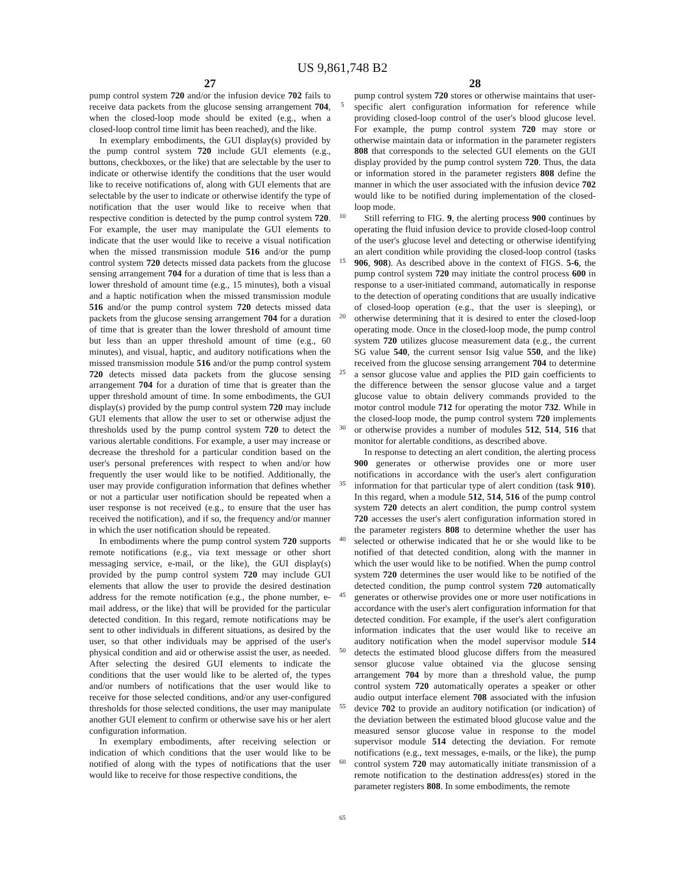US 9,861,748 B2
27
pump control system 720 and/or the infusion device 702 fails to receive data packets from the glucose sensing arrangement 704, when the closed-loop mode should be exited (e.g., when a closed-loop control time limit has been reached), and the like.
In exemplary embodiments, the GUI display(s) provided by the pump control system 720 include GUI elements (e.g., buttons, checkboxes, or the like) that are selectable by the user to indicate or otherwise identify the conditions that the user would like to receive notifications of, along with GUI elements that are selectable by the user to indicate or otherwise identify the type of notification that the user would like to receive when that respective condition is detected by the pump control system 720. For example, the user may manipulate the GUI elements to indicate that the user would like to receive a visual notification when the missed transmission module 516 and/or the pump control system 720 detects missed data packets from the glucose sensing arrangement 704 for a duration of time that is less than a lower threshold of amount time (e.g., 15 minutes), both a visual and a haptic notification when the missed transmission module 516 and/or the pump control system 720 detects missed data packets from the glucose sensing arrangement 704 for a duration of time that is greater than the lower threshold of amount time but less than an upper threshold amount of time (e.g., 60 minutes), and visual, haptic, and auditory notifications when the missed transmission module 516 and/or the pump control system 720 detects missed data packets from the glucose sensing arrangement 704 for a duration of time that is greater than the upper threshold amount of time. In some embodiments, the GUI display(s) provided by the pump control system 720 may include GUI elements that allow the user to set or otherwise adjust the thresholds used by the pump control system 720 to detect the various alertable conditions. For example, a user may increase or decrease the threshold for a particular condition based on the user's personal preferences with respect to when and/or how frequently the user would like to be notified. Additionally, the user may provide configuration information that defines whether or not a particular user notification should be repeated when a user response is not received (e.g., to ensure that the user has received the notification), and if so, the frequency and/or manner in which the user notification should be repeated.
In embodiments where the pump control system 720 supports remote notifications (e.g., via text message or other short messaging service, e-mail, or the like), the GUI display(s) provided by the pump control system 720 may include GUI elements that allow the user to provide the desired destination address for the remote notification (e.g., the phone number, e-mail address, or the like) that will be provided for the particular detected condition. In this regard, remote notifications may be sent to other individuals in different situations, as desired by the user, so that other individuals may be apprised of the user's physical condition and aid or otherwise assist the user, as needed. After selecting the desired GUI elements to indicate the conditions that the user would like to be alerted of, the types and/or numbers of notifications that the user would like to receive for those selected conditions, and/or any user-configured thresholds for those selected conditions, the user may manipulate another GUI element to confirm or otherwise save his or her alert configuration information.
In exemplary embodiments, after receiving selection or indication of which conditions that the user would like to be notified of along with the types of notifications that the user would like to receive for those respective conditions, the
5
10
15
20
25
30
35
40
45
50
55
60
65
28
pump control system 720 stores or otherwise maintains that user-specific alert configuration information for reference while providing closed-loop control of the user's blood glucose level. For example, the pump control system 720 may store or otherwise maintain data or information in the parameter registers 808 that corresponds to the selected GUI elements on the GUI display provided by the pump control system 720. Thus, the data or information stored in the parameter registers 808 define the manner in which the user associated with the infusion device 702 would like to be notified during implementation of the closed-loop mode.
Still referring to FIG. 9, the alerting process 900 continues by operating the fluid infusion device to provide closed-loop control of the user's glucose level and detecting or otherwise identifying an alert condition while providing the closed-loop control (tasks 906, 908). As described above in the context of FIGS. 5-6, the pump control system 720 may initiate the control process 600 in response to a user-initiated command, automatically in response to the detection of operating conditions that are usually indicative of closed-loop operation (e.g., that the user is sleeping), or otherwise determining that it is desired to enter the closed-loop operating mode. Once in the closed-loop mode, the pump control system 720 utilizes glucose measurement data (e.g., the current SG value 540, the current sensor Isig value 550, and the like) received from the glucose sensing arrangement 704 to determine a sensor glucose value and applies the PID gain coefficients to the difference between the sensor glucose value and a target glucose value to obtain delivery commands provided to the motor control module 712 for operating the motor 732. While in the closed-loop mode, the pump control system 720 implements or otherwise provides a number of modules 512, 514, 516 that monitor for alertable conditions, as described above.
In response to detecting an alert condition, the alerting process 900 generates or otherwise provides one or more user notifications in accordance with the user's alert configuration information for that particular type of alert condition (task 910). In this regard, when a module 512, 514, 516 of the pump control system 720 detects an alert condition, the pump control system 720 accesses the user's alert configuration information stored in the parameter registers 808 to determine whether the user has selected or otherwise indicated that he or she would like to be notified of that detected condition, along with the manner in which the user would like to be notified. When the pump control system 720 determines the user would like to be notified of the detected condition, the pump control system 720 automatically generates or otherwise provides one or more user notifications in accordance with the user's alert configuration information for that detected condition. For example, if the user's alert configuration information indicates that the user would like to receive an auditory notification when the model supervisor module 514 detects the estimated blood glucose differs from the measured sensor glucose value obtained via the glucose sensing arrangement 704 by more than a threshold value, the pump control system 720 automatically operates a speaker or other audio output interface element 708 associated with the infusion device 702 to provide an auditory notification (or indication) of the deviation between the estimated blood glucose value and the measured sensor glucose value in response to the model supervisor module 514 detecting the deviation. For remote notifications (e.g., text messages, e-mails, or the like), the pump control system 720 may automatically initiate transmission of a remote notification to the destination address(es) stored in the parameter registers 808. In some embodiments, the remote